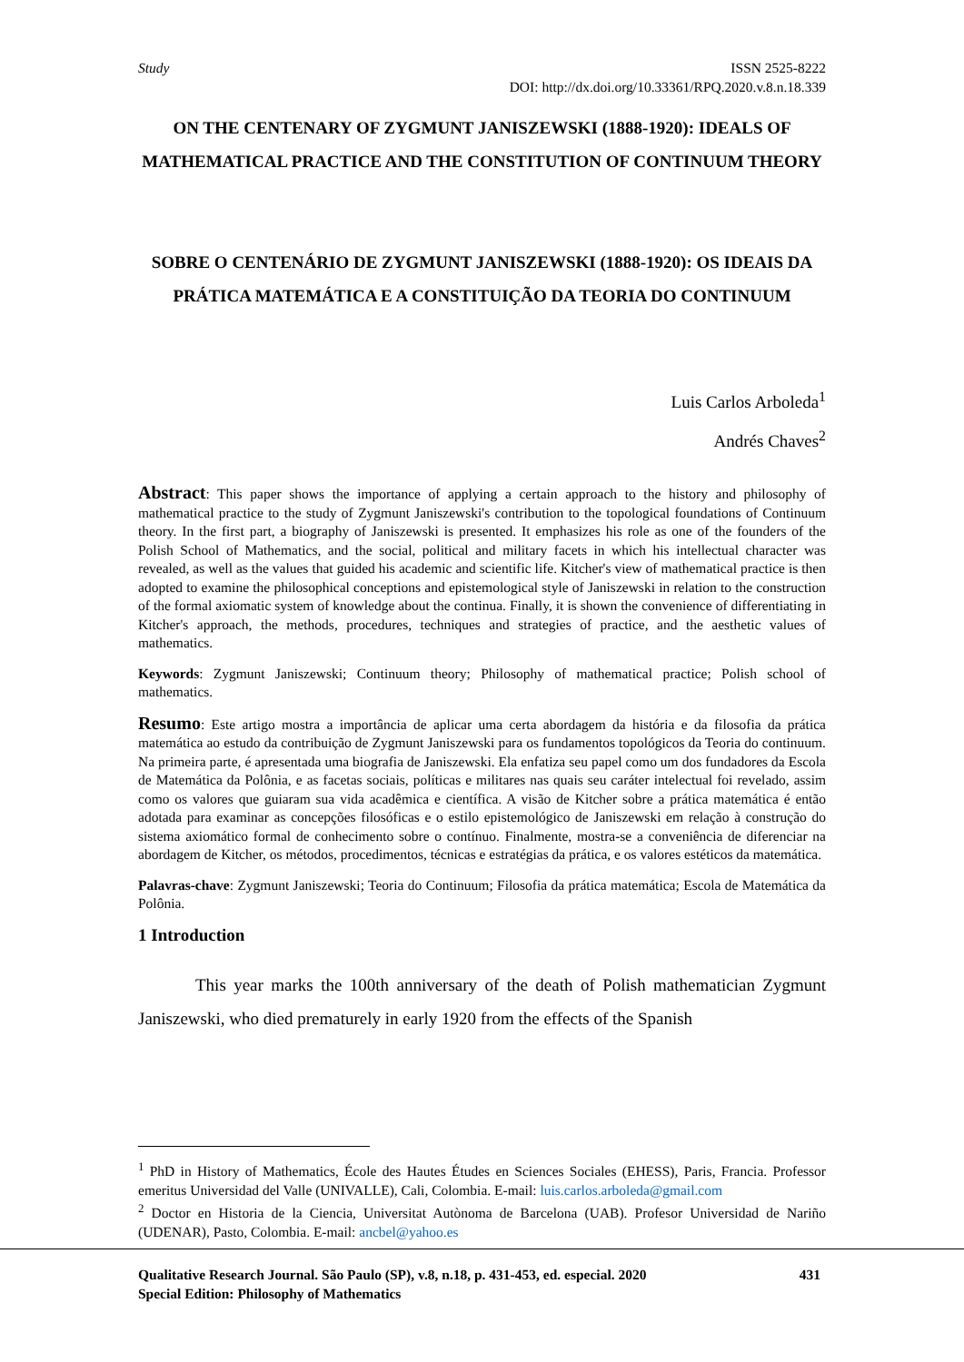Study
ISSN 2525-8222
DOI: http://dx.doi.org/10.33361/RPQ.2020.v.8.n.18.339
ON THE CENTENARY OF ZYGMUNT JANISZEWSKI (1888-1920): IDEALS OF MATHEMATICAL PRACTICE AND THE CONSTITUTION OF CONTINUUM THEORY
SOBRE O CENTENÁRIO DE ZYGMUNT JANISZEWSKI (1888-1920): OS IDEAIS DA PRÁTICA MATEMÁTICA E A CONSTITUIÇÃO DA TEORIA DO CONTINUUM
Luis Carlos Arboleda<sup>1</sup>
Andrés Chaves<sup>2</sup>
Abstract: This paper shows the importance of applying a certain approach to the history and philosophy of mathematical practice to the study of Zygmunt Janiszewski's contribution to the topological foundations of Continuum theory. In the first part, a biography of Janiszewski is presented. It emphasizes his role as one of the founders of the Polish School of Mathematics, and the social, political and military facets in which his intellectual character was revealed, as well as the values that guided his academic and scientific life. Kitcher's view of mathematical practice is then adopted to examine the philosophical conceptions and epistemological style of Janiszewski in relation to the construction of the formal axiomatic system of knowledge about the continua. Finally, it is shown the convenience of differentiating in Kitcher's approach, the methods, procedures, techniques and strategies of practice, and the aesthetic values of mathematics.
Keywords: Zygmunt Janiszewski; Continuum theory; Philosophy of mathematical practice; Polish school of mathematics.
Resumo: Este artigo mostra a importância de aplicar uma certa abordagem da história e da filosofia da prática matemática ao estudo da contribuição de Zygmunt Janiszewski para os fundamentos topológicos da Teoria do continuum. Na primeira parte, é apresentada uma biografia de Janiszewski. Ela enfatiza seu papel como um dos fundadores da Escola de Matemática da Polônia, e as facetas sociais, políticas e militares nas quais seu caráter intelectual foi revelado, assim como os valores que guiaram sua vida acadêmica e científica. A visão de Kitcher sobre a prática matemática é então adotada para examinar as concepções filosóficas e o estilo epistemológico de Janiszewski em relação à construção do sistema axiomático formal de conhecimento sobre o contínuo. Finalmente, mostra-se a conveniência de diferenciar na abordagem de Kitcher, os métodos, procedimentos, técnicas e estratégias da prática, e os valores estéticos da matemática.
Palavras-chave: Zygmunt Janiszewski; Teoria do Continuum; Filosofia da prática matemática; Escola de Matemática da Polônia.
1 Introduction
This year marks the 100th anniversary of the death of Polish mathematician Zygmunt Janiszewski, who died prematurely in early 1920 from the effects of the Spanish
<sup>1</sup> PhD in History of Mathematics, École des Hautes Études en Sciences Sociales (EHESS), Paris, Francia. Professor emeritus Universidad del Valle (UNIVALLE), Cali, Colombia. E-mail: luis.carlos.arboleda@gmail.com
<sup>2</sup> Doctor en Historia de la Ciencia, Universitat Autònoma de Barcelona (UAB). Profesor Universidad de Nariño (UDENAR), Pasto, Colombia. E-mail: ancbel@yahoo.es
431 Qualitative Research Journal. São Paulo (SP), v.8, n.18, p. 431-453, ed. especial. 2020
Special Edition: Philosophy of Mathematics